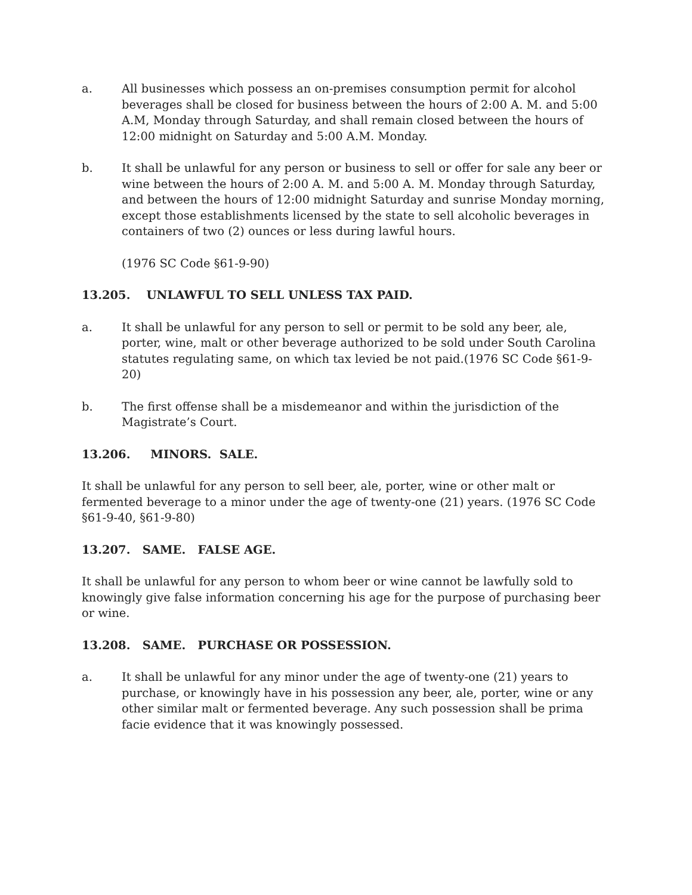a. All businesses which possess an on-premises consumption permit for alcohol beverages shall be closed for business between the hours of 2:00 A. M. and 5:00 A.M, Monday through Saturday, and shall remain closed between the hours of 12:00 midnight on Saturday and 5:00 A.M. Monday.
b. It shall be unlawful for any person or business to sell or offer for sale any beer or wine between the hours of 2:00 A. M. and 5:00 A. M. Monday through Saturday, and between the hours of 12:00 midnight Saturday and sunrise Monday morning, except those establishments licensed by the state to sell alcoholic beverages in containers of two (2) ounces or less during lawful hours.
(1976 SC Code §61-9-90)
13.205. UNLAWFUL TO SELL UNLESS TAX PAID.
a. It shall be unlawful for any person to sell or permit to be sold any beer, ale, porter, wine, malt or other beverage authorized to be sold under South Carolina statutes regulating same, on which tax levied be not paid.(1976 SC Code §61-9-20)
b. The first offense shall be a misdemeanor and within the jurisdiction of the Magistrate’s Court.
13.206. MINORS. SALE.
It shall be unlawful for any person to sell beer, ale, porter, wine or other malt or fermented beverage to a minor under the age of twenty-one (21) years. (1976 SC Code §61-9-40, §61-9-80)
13.207. SAME. FALSE AGE.
It shall be unlawful for any person to whom beer or wine cannot be lawfully sold to knowingly give false information concerning his age for the purpose of purchasing beer or wine.
13.208. SAME. PURCHASE OR POSSESSION.
a. It shall be unlawful for any minor under the age of twenty-one (21) years to purchase, or knowingly have in his possession any beer, ale, porter, wine or any other similar malt or fermented beverage. Any such possession shall be prima facie evidence that it was knowingly possessed.